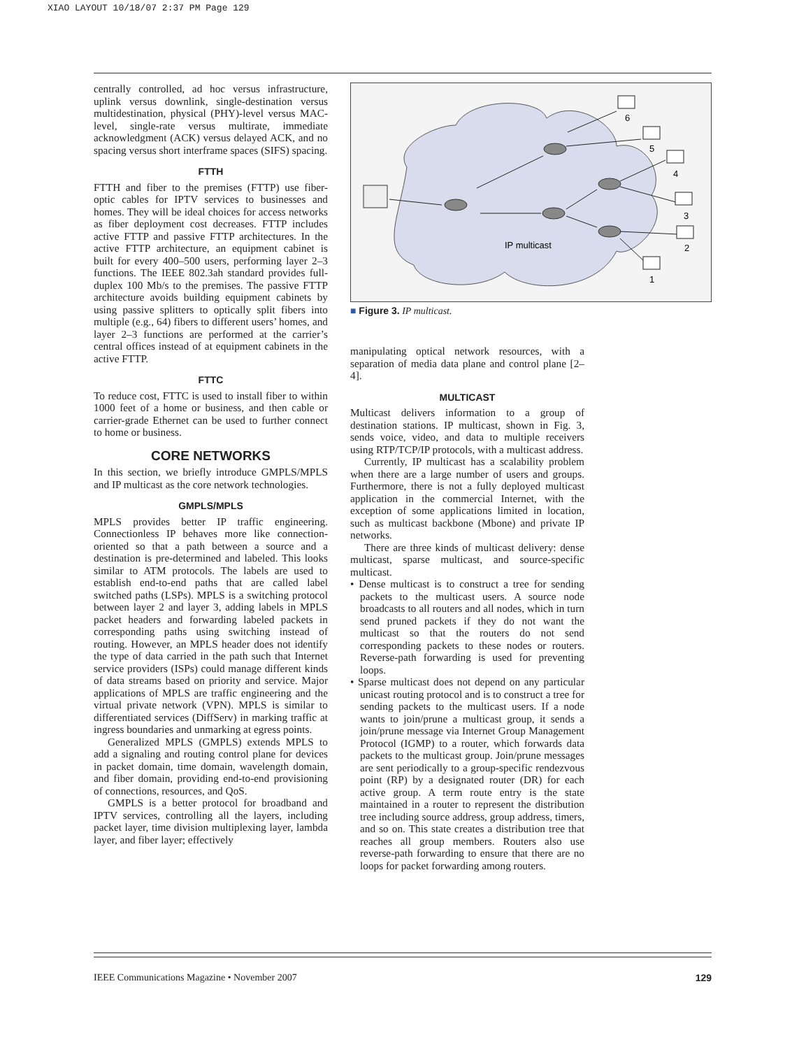XIAO LAYOUT 10/18/07 2:37 PM Page 129
centrally controlled, ad hoc versus infrastructure, uplink versus downlink, single-destination versus multidestination, physical (PHY)-level versus MAC-level, single-rate versus multirate, immediate acknowledgment (ACK) versus delayed ACK, and no spacing versus short interframe spaces (SIFS) spacing.
FTTH
FTTH and fiber to the premises (FTTP) use fiber-optic cables for IPTV services to businesses and homes. They will be ideal choices for access networks as fiber deployment cost decreases. FTTP includes active FTTP and passive FTTP architectures. In the active FTTP architecture, an equipment cabinet is built for every 400–500 users, performing layer 2–3 functions. The IEEE 802.3ah standard provides full-duplex 100 Mb/s to the premises. The passive FTTP architecture avoids building equipment cabinets by using passive splitters to optically split fibers into multiple (e.g., 64) fibers to different users’ homes, and layer 2–3 functions are performed at the carrier’s central offices instead of at equipment cabinets in the active FTTP.
FTTC
To reduce cost, FTTC is used to install fiber to within 1000 feet of a home or business, and then cable or carrier-grade Ethernet can be used to further connect to home or business.
CORE NETWORKS
In this section, we briefly introduce GMPLS/MPLS and IP multicast as the core network technologies.
GMPLS/MPLS
MPLS provides better IP traffic engineering. Connectionless IP behaves more like connection-oriented so that a path between a source and a destination is pre-determined and labeled. This looks similar to ATM protocols. The labels are used to establish end-to-end paths that are called label switched paths (LSPs). MPLS is a switching protocol between layer 2 and layer 3, adding labels in MPLS packet headers and forwarding labeled packets in corresponding paths using switching instead of routing. However, an MPLS header does not identify the type of data carried in the path such that Internet service providers (ISPs) could manage different kinds of data streams based on priority and service. Major applications of MPLS are traffic engineering and the virtual private network (VPN). MPLS is similar to differentiated services (DiffServ) in marking traffic at ingress boundaries and unmarking at egress points.
Generalized MPLS (GMPLS) extends MPLS to add a signaling and routing control plane for devices in packet domain, time domain, wavelength domain, and fiber domain, providing end-to-end provisioning of connections, resources, and QoS.
GMPLS is a better protocol for broadband and IPTV services, controlling all the layers, including packet layer, time division multiplexing layer, lambda layer, and fiber layer; effectively
6
5
4
3
2
1
IP multicast
■ Figure 3. IP multicast.
manipulating optical network resources, with a separation of media data plane and control plane [2–4].
MULTICAST
Multicast delivers information to a group of destination stations. IP multicast, shown in Fig. 3, sends voice, video, and data to multiple receivers using RTP/TCP/IP protocols, with a multicast address.
Currently, IP multicast has a scalability problem when there are a large number of users and groups. Furthermore, there is not a fully deployed multicast application in the commercial Internet, with the exception of some applications limited in location, such as multicast backbone (Mbone) and private IP networks.
There are three kinds of multicast delivery: dense multicast, sparse multicast, and source-specific multicast.
• Dense multicast is to construct a tree for sending packets to the multicast users. A source node broadcasts to all routers and all nodes, which in turn send pruned packets if they do not want the multicast so that the routers do not send corresponding packets to these nodes or routers. Reverse-path forwarding is used for preventing loops.
• Sparse multicast does not depend on any particular unicast routing protocol and is to construct a tree for sending packets to the multicast users. If a node wants to join/prune a multicast group, it sends a join/prune message via Internet Group Management Protocol (IGMP) to a router, which forwards data packets to the multicast group. Join/prune messages are sent periodically to a group-specific rendezvous point (RP) by a designated router (DR) for each active group. A term route entry is the state maintained in a router to represent the distribution tree including source address, group address, timers, and so on. This state creates a distribution tree that reaches all group members. Routers also use reverse-path forwarding to ensure that there are no loops for packet forwarding among routers.
IEEE Communications Magazine • November 2007 129